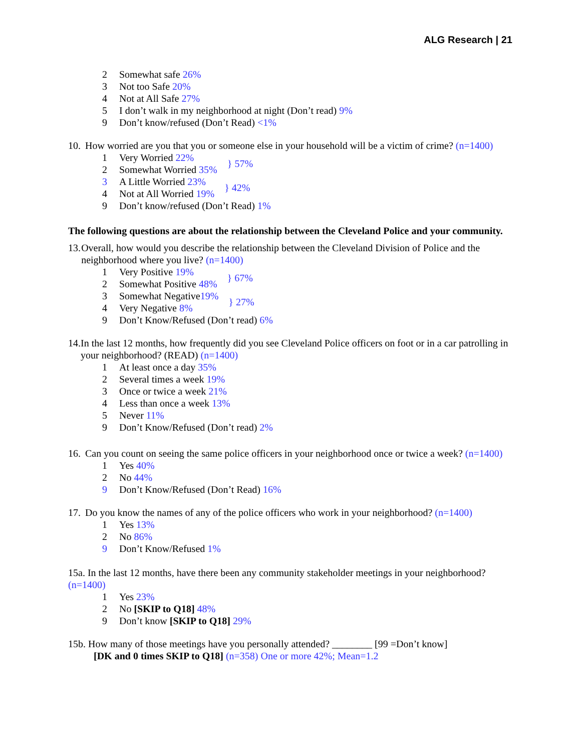ALG Research | 21
2 Somewhat safe 26%
3 Not too Safe 20%
4 Not at All Safe 27%
5 I don’t walk in my neighborhood at night (Don’t read) 9%
9 Don’t know/refused (Don’t Read) <1%
10. How worried are you that you or someone else in your household will be a victim of crime? (n=1400)
1 Very Worried 22%
2 Somewhat Worried 35%
} 57%
3 A Little Worried 23%
4 Not at All Worried 19%
} 42%
9 Don’t know/refused (Don’t Read) 1%
The following questions are about the relationship between the Cleveland Police and your community.
13. Overall, how would you describe the relationship between the Cleveland Division of Police and the neighborhood where you live? (n=1400)
1 Very Positive 19%
2 Somewhat Positive 48%
} 67%
3 Somewhat Negative19%
4 Very Negative 8%
} 27%
9 Don’t Know/Refused (Don’t read) 6%
14. In the last 12 months, how frequently did you see Cleveland Police officers on foot or in a car patrolling in your neighborhood? (READ) (n=1400)
1 At least once a day 35%
2 Several times a week 19%
3 Once or twice a week 21%
4 Less than once a week 13%
5 Never 11%
9 Don’t Know/Refused (Don’t read) 2%
16. Can you count on seeing the same police officers in your neighborhood once or twice a week? (n=1400)
1 Yes 40%
2 No 44%
9 Don’t Know/Refused (Don’t Read) 16%
17. Do you know the names of any of the police officers who work in your neighborhood? (n=1400)
1 Yes 13%
2 No 86%
9 Don’t Know/Refused 1%
15a. In the last 12 months, have there been any community stakeholder meetings in your neighborhood? (n=1400)
1 Yes 23%
2 No [SKIP to Q18] 48%
9 Don’t know [SKIP to Q18] 29%
15b. How many of those meetings have you personally attended? ________ [99 =Don’t know]
[DK and 0 times SKIP to Q18] (n=358) One or more 42%; Mean=1.2